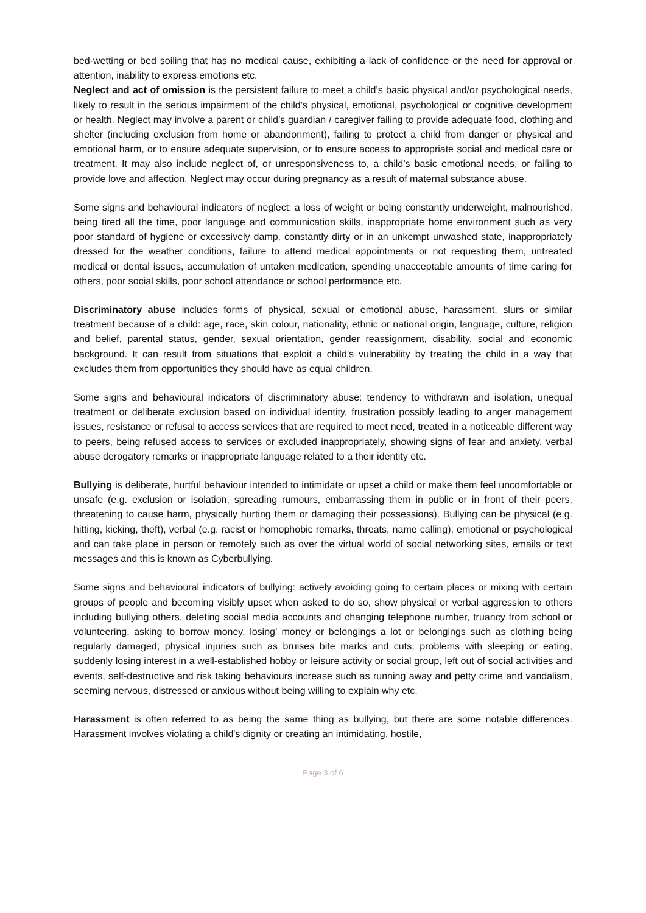bed-wetting or bed soiling that has no medical cause, exhibiting a lack of confidence or the need for approval or attention, inability to express emotions etc.
Neglect and act of omission is the persistent failure to meet a child’s basic physical and/or psychological needs, likely to result in the serious impairment of the child’s physical, emotional, psychological or cognitive development or health. Neglect may involve a parent or child’s guardian / caregiver failing to provide adequate food, clothing and shelter (including exclusion from home or abandonment), failing to protect a child from danger or physical and emotional harm, or to ensure adequate supervision, or to ensure access to appropriate social and medical care or treatment. It may also include neglect of, or unresponsiveness to, a child’s basic emotional needs, or failing to provide love and affection. Neglect may occur during pregnancy as a result of maternal substance abuse.
Some signs and behavioural indicators of neglect: a loss of weight or being constantly underweight, malnourished, being tired all the time, poor language and communication skills, inappropriate home environment such as very poor standard of hygiene or excessively damp, constantly dirty or in an unkempt unwashed state, inappropriately dressed for the weather conditions, failure to attend medical appointments or not requesting them, untreated medical or dental issues, accumulation of untaken medication, spending unacceptable amounts of time caring for others, poor social skills, poor school attendance or school performance etc.
Discriminatory abuse includes forms of physical, sexual or emotional abuse, harassment, slurs or similar treatment because of a child: age, race, skin colour, nationality, ethnic or national origin, language, culture, religion and belief, parental status, gender, sexual orientation, gender reassignment, disability, social and economic background. It can result from situations that exploit a child’s vulnerability by treating the child in a way that excludes them from opportunities they should have as equal children.
Some signs and behavioural indicators of discriminatory abuse: tendency to withdrawn and isolation, unequal treatment or deliberate exclusion based on individual identity, frustration possibly leading to anger management issues, resistance or refusal to access services that are required to meet need, treated in a noticeable different way to peers, being refused access to services or excluded inappropriately, showing signs of fear and anxiety, verbal abuse derogatory remarks or inappropriate language related to a their identity etc.
Bullying is deliberate, hurtful behaviour intended to intimidate or upset a child or make them feel uncomfortable or unsafe (e.g. exclusion or isolation, spreading rumours, embarrassing them in public or in front of their peers, threatening to cause harm, physically hurting them or damaging their possessions). Bullying can be physical (e.g. hitting, kicking, theft), verbal (e.g. racist or homophobic remarks, threats, name calling), emotional or psychological and can take place in person or remotely such as over the virtual world of social networking sites, emails or text messages and this is known as Cyberbullying.
Some signs and behavioural indicators of bullying: actively avoiding going to certain places or mixing with certain groups of people and becoming visibly upset when asked to do so, show physical or verbal aggression to others including bullying others, deleting social media accounts and changing telephone number, truancy from school or volunteering, asking to borrow money, losing’ money or belongings a lot or belongings such as clothing being regularly damaged, physical injuries such as bruises bite marks and cuts, problems with sleeping or eating, suddenly losing interest in a well-established hobby or leisure activity or social group, left out of social activities and events, self-destructive and risk taking behaviours increase such as running away and petty crime and vandalism, seeming nervous, distressed or anxious without being willing to explain why etc.
Harassment is often referred to as being the same thing as bullying, but there are some notable differences. Harassment involves violating a child's dignity or creating an intimidating, hostile,
Page 3 of 6